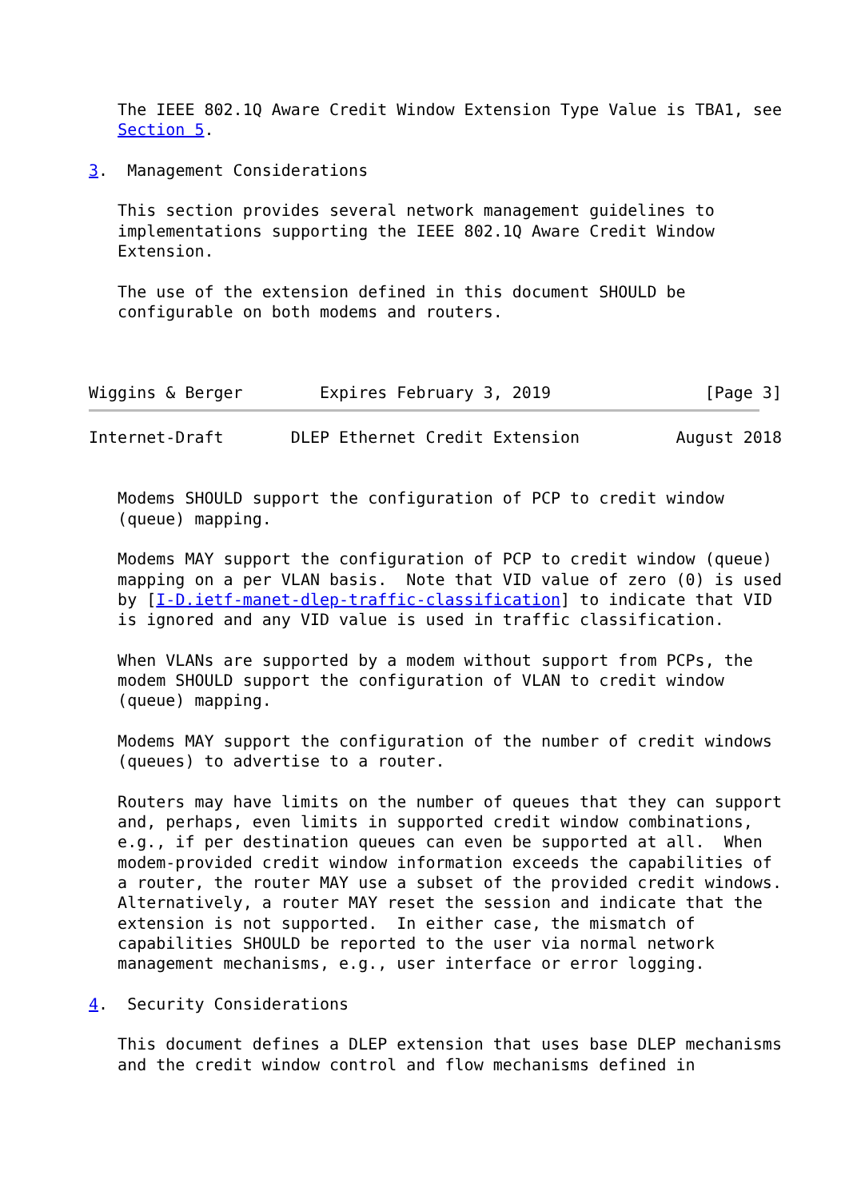The IEEE 802.1Q Aware Credit Window Extension Type Value is TBA1, see
   Section 5.

3.  Management Considerations

   This section provides several network management guidelines to
   implementations supporting the IEEE 802.1Q Aware Credit Window
   Extension.

   The use of the extension defined in this document SHOULD be
   configurable on both modems and routers.



Wiggins & Berger        Expires February 3, 2019                [Page 3]
Internet-Draft       DLEP Ethernet Credit Extension          August 2018


   Modems SHOULD support the configuration of PCP to credit window
   (queue) mapping.

   Modems MAY support the configuration of PCP to credit window (queue)
   mapping on a per VLAN basis.  Note that VID value of zero (0) is used
   by [I-D.ietf-manet-dlep-traffic-classification] to indicate that VID
   is ignored and any VID value is used in traffic classification.

   When VLANs are supported by a modem without support from PCPs, the
   modem SHOULD support the configuration of VLAN to credit window
   (queue) mapping.

   Modems MAY support the configuration of the number of credit windows
   (queues) to advertise to a router.

   Routers may have limits on the number of queues that they can support
   and, perhaps, even limits in supported credit window combinations,
   e.g., if per destination queues can even be supported at all.  When
   modem-provided credit window information exceeds the capabilities of
   a router, the router MAY use a subset of the provided credit windows.
   Alternatively, a router MAY reset the session and indicate that the
   extension is not supported.  In either case, the mismatch of
   capabilities SHOULD be reported to the user via normal network
   management mechanisms, e.g., user interface or error logging.

4.  Security Considerations

   This document defines a DLEP extension that uses base DLEP mechanisms
   and the credit window control and flow mechanisms defined in